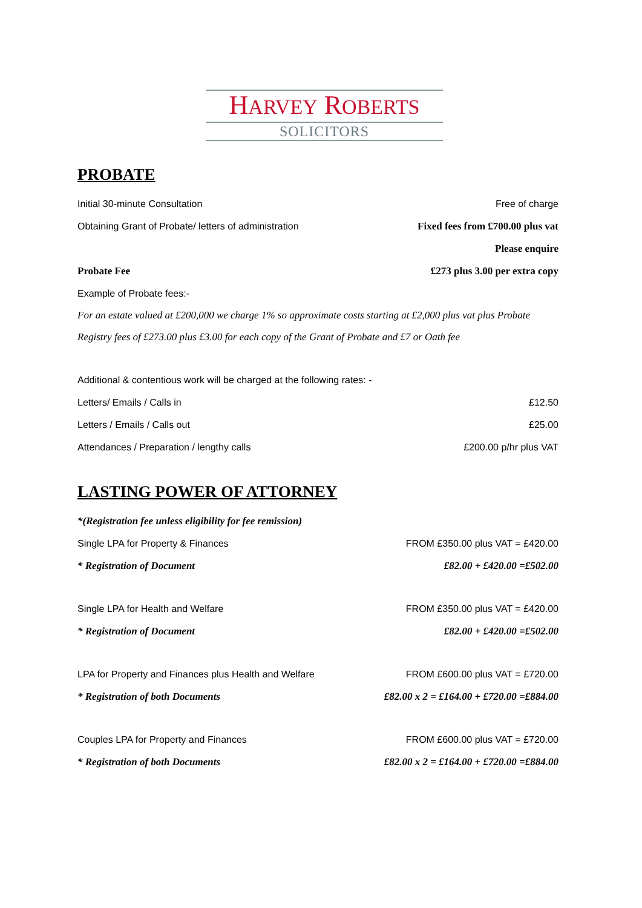HARVEY ROBERTS
SOLICITORS
PROBATE
Initial 30-minute Consultation Free of charge
Obtaining Grant of Probate/ letters of administration Fixed fees from £700.00 plus vat
Please enquire
Probate Fee £273 plus 3.00 per extra copy
Example of Probate fees:-
For an estate valued at £200,000 we charge 1% so approximate costs starting at £2,000 plus vat plus Probate Registry fees of £273.00 plus £3.00 for each copy of the Grant of Probate and £7 or Oath fee
Additional & contentious work will be charged at the following rates: -
Letters/ Emails / Calls in £12.50
Letters / Emails / Calls out £25.00
Attendances / Preparation / lengthy calls £200.00 p/hr plus VAT
LASTING POWER OF ATTORNEY
*(Registration fee unless eligibility for fee remission)
Single LPA for Property & Finances FROM £350.00 plus VAT = £420.00
* Registration of Document £82.00 + £420.00 =£502.00
Single LPA for Health and Welfare FROM £350.00 plus VAT = £420.00
* Registration of Document £82.00 + £420.00 =£502.00
LPA for Property and Finances plus Health and Welfare FROM £600.00 plus VAT = £720.00
* Registration of both Documents £82.00 x 2 = £164.00 + £720.00 =£884.00
Couples LPA for Property and Finances FROM £600.00 plus VAT = £720.00
* Registration of both Documents £82.00 x 2 = £164.00 + £720.00 =£884.00